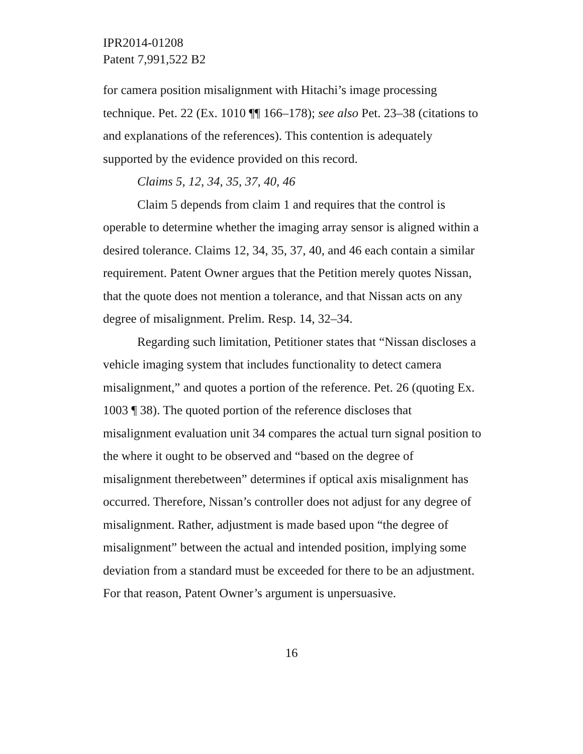IPR2014-01208
Patent 7,991,522 B2
for camera position misalignment with Hitachi’s image processing technique. Pet. 22 (Ex. 1010 ¶¶ 166–178); see also Pet. 23–38 (citations to and explanations of the references). This contention is adequately supported by the evidence provided on this record.
Claims 5, 12, 34, 35, 37, 40, 46
Claim 5 depends from claim 1 and requires that the control is operable to determine whether the imaging array sensor is aligned within a desired tolerance. Claims 12, 34, 35, 37, 40, and 46 each contain a similar requirement. Patent Owner argues that the Petition merely quotes Nissan, that the quote does not mention a tolerance, and that Nissan acts on any degree of misalignment. Prelim. Resp. 14, 32–34.
Regarding such limitation, Petitioner states that “Nissan discloses a vehicle imaging system that includes functionality to detect camera misalignment,” and quotes a portion of the reference. Pet. 26 (quoting Ex. 1003 ¶ 38). The quoted portion of the reference discloses that misalignment evaluation unit 34 compares the actual turn signal position to the where it ought to be observed and “based on the degree of misalignment therebetween” determines if optical axis misalignment has occurred. Therefore, Nissan’s controller does not adjust for any degree of misalignment. Rather, adjustment is made based upon “the degree of misalignment” between the actual and intended position, implying some deviation from a standard must be exceeded for there to be an adjustment. For that reason, Patent Owner’s argument is unpersuasive.
16